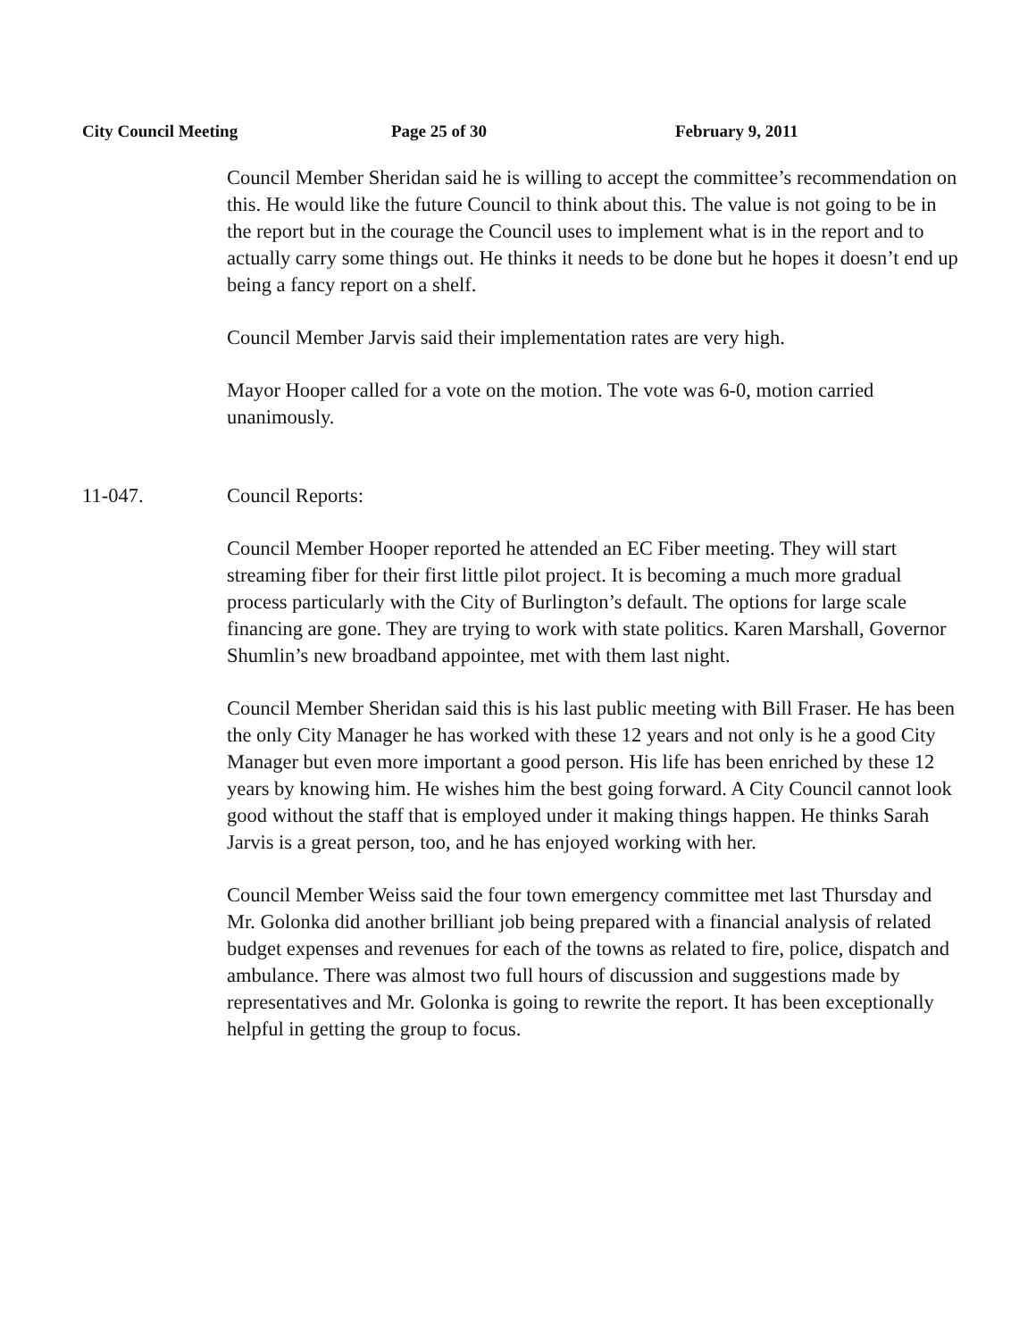City Council Meeting Page 25 of 30 February 9, 2011
Council Member Sheridan said he is willing to accept the committee’s recommendation on this. He would like the future Council to think about this. The value is not going to be in the report but in the courage the Council uses to implement what is in the report and to actually carry some things out. He thinks it needs to be done but he hopes it doesn’t end up being a fancy report on a shelf.
Council Member Jarvis said their implementation rates are very high.
Mayor Hooper called for a vote on the motion. The vote was 6-0, motion carried unanimously.
11-047. Council Reports:
Council Member Hooper reported he attended an EC Fiber meeting. They will start streaming fiber for their first little pilot project. It is becoming a much more gradual process particularly with the City of Burlington’s default. The options for large scale financing are gone. They are trying to work with state politics. Karen Marshall, Governor Shumlin’s new broadband appointee, met with them last night.
Council Member Sheridan said this is his last public meeting with Bill Fraser. He has been the only City Manager he has worked with these 12 years and not only is he a good City Manager but even more important a good person. His life has been enriched by these 12 years by knowing him. He wishes him the best going forward. A City Council cannot look good without the staff that is employed under it making things happen. He thinks Sarah Jarvis is a great person, too, and he has enjoyed working with her.
Council Member Weiss said the four town emergency committee met last Thursday and Mr. Golonka did another brilliant job being prepared with a financial analysis of related budget expenses and revenues for each of the towns as related to fire, police, dispatch and ambulance. There was almost two full hours of discussion and suggestions made by representatives and Mr. Golonka is going to rewrite the report. It has been exceptionally helpful in getting the group to focus.